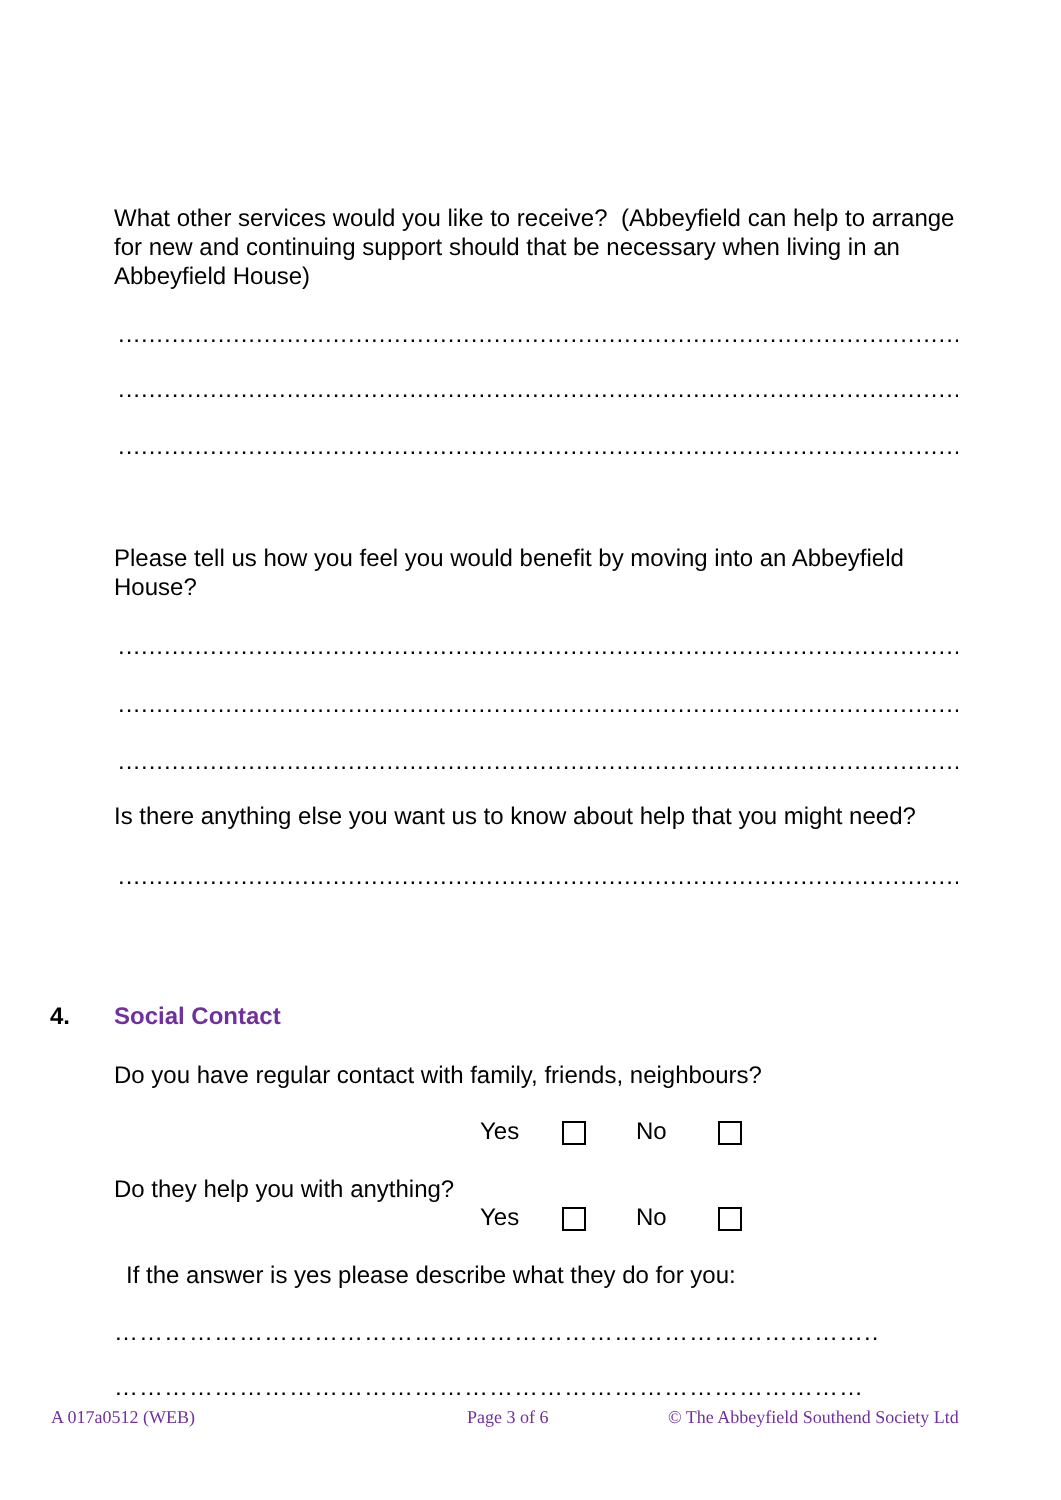What other services would you like to receive? (Abbeyfield can help to arrange for new and continuing support should that be necessary when living in an Abbeyfield House)
..........................................................................................................................
..........................................................................................................................
..........................................................................................................................
Please tell us how you feel you would benefit by moving into an Abbeyfield House?
..........................................................................................................................
..........................................................................................................................
..........................................................................................................................
Is there anything else you want us to know about help that you might need?
..........................................................................................................................
4. Social Contact
Do you have regular contact with family, friends, neighbours?
Yes No
Do they help you with anything?
Yes No
If the answer is yes please describe what they do for you:
………………………………………………………………………………..
………………………………………………………………………………
A 017a0512 (WEB) Page 3 of 6
© The Abbeyfield Southend Society Ltd